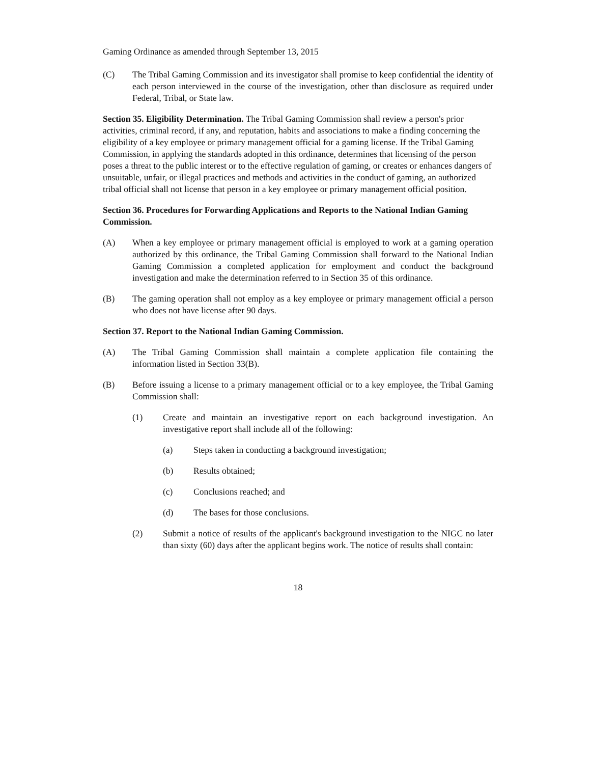Gaming Ordinance as amended through September 13, 2015
(C) The Tribal Gaming Commission and its investigator shall promise to keep confidential the identity of each person interviewed in the course of the investigation, other than disclosure as required under Federal, Tribal, or State law.
Section 35. Eligibility Determination. The Tribal Gaming Commission shall review a person's prior activities, criminal record, if any, and reputation, habits and associations to make a finding concerning the eligibility of a key employee or primary management official for a gaming license. If the Tribal Gaming Commission, in applying the standards adopted in this ordinance, determines that licensing of the person poses a threat to the public interest or to the effective regulation of gaming, or creates or enhances dangers of unsuitable, unfair, or illegal practices and methods and activities in the conduct of gaming, an authorized tribal official shall not license that person in a key employee or primary management official position.
Section 36. Procedures for Forwarding Applications and Reports to the National Indian Gaming Commission.
(A) When a key employee or primary management official is employed to work at a gaming operation authorized by this ordinance, the Tribal Gaming Commission shall forward to the National Indian Gaming Commission a completed application for employment and conduct the background investigation and make the determination referred to in Section 35 of this ordinance.
(B) The gaming operation shall not employ as a key employee or primary management official a person who does not have license after 90 days.
Section 37. Report to the National Indian Gaming Commission.
(A) The Tribal Gaming Commission shall maintain a complete application file containing the information listed in Section 33(B).
(B) Before issuing a license to a primary management official or to a key employee, the Tribal Gaming Commission shall:
(1) Create and maintain an investigative report on each background investigation. An investigative report shall include all of the following:
(a) Steps taken in conducting a background investigation;
(b) Results obtained;
(c) Conclusions reached; and
(d) The bases for those conclusions.
(2) Submit a notice of results of the applicant's background investigation to the NIGC no later than sixty (60) days after the applicant begins work. The notice of results shall contain:
18